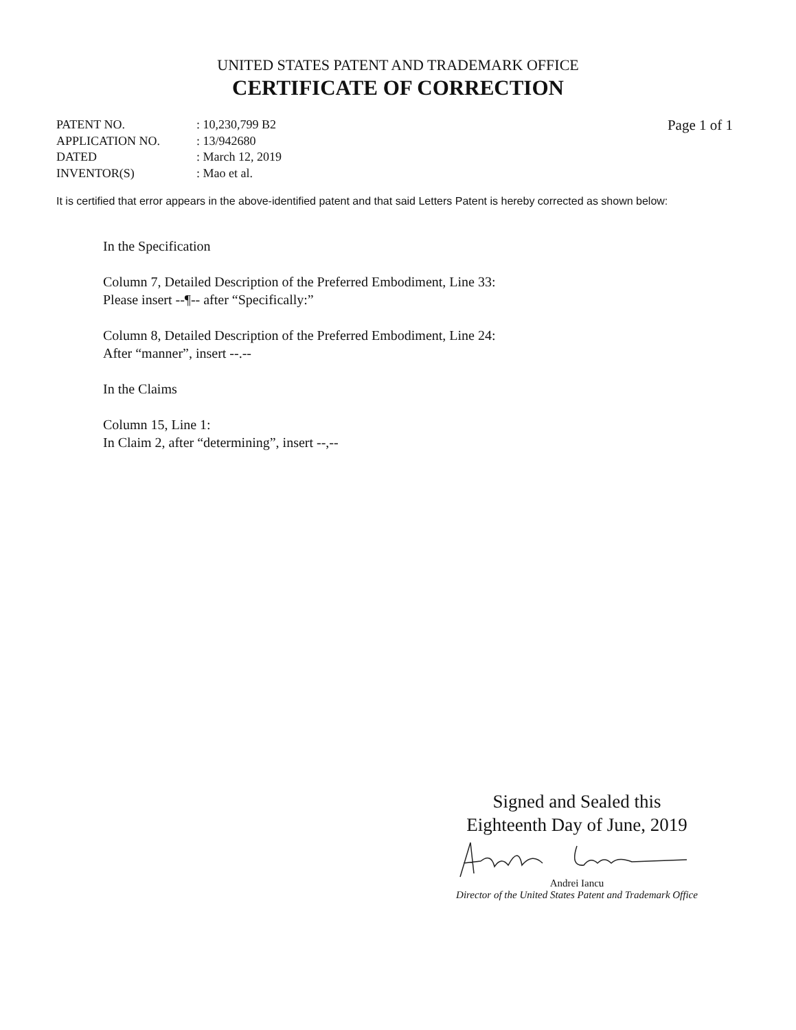UNITED STATES PATENT AND TRADEMARK OFFICE
CERTIFICATE OF CORRECTION
| PATENT NO. | : 10,230,799 B2 |
| APPLICATION NO. | : 13/942680 |
| DATED | : March 12, 2019 |
| INVENTOR(S) | : Mao et al. |
Page 1 of 1
It is certified that error appears in the above-identified patent and that said Letters Patent is hereby corrected as shown below:
In the Specification
Column 7, Detailed Description of the Preferred Embodiment, Line 33:
Please insert --¶-- after “Specifically:”
Column 8, Detailed Description of the Preferred Embodiment, Line 24:
After “manner”, insert --.--
In the Claims
Column 15, Line 1:
In Claim 2, after “determining”, insert --,--
Signed and Sealed this
Eighteenth Day of June, 2019
Andrei Iancu
Director of the United States Patent and Trademark Office